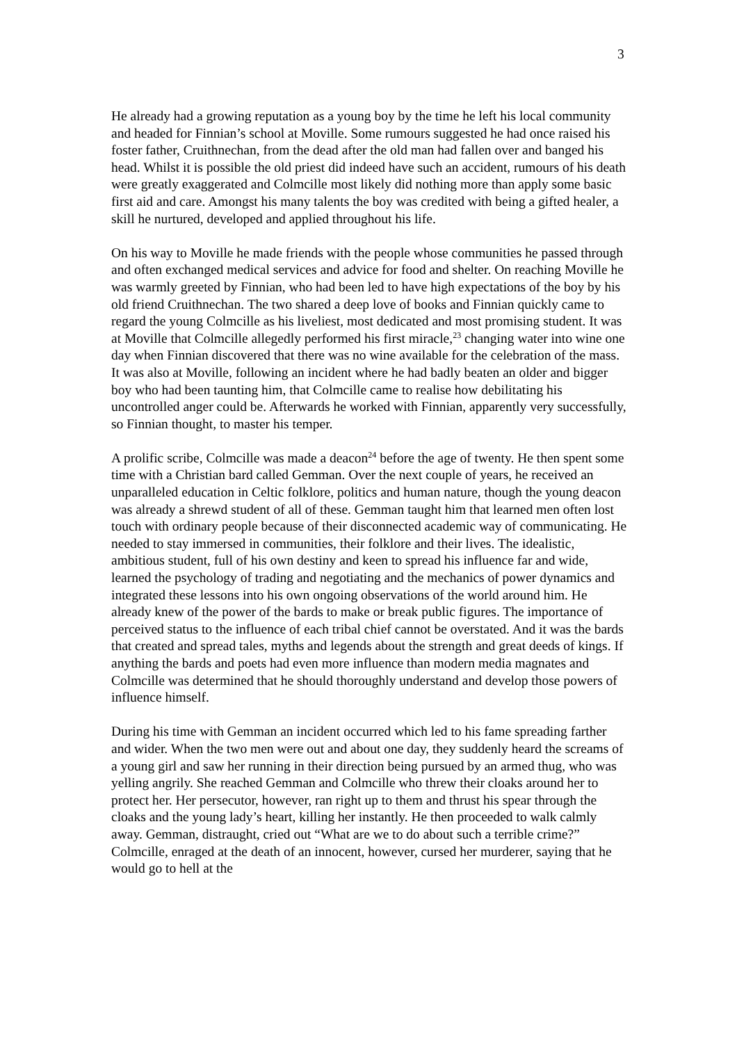3
He already had a growing reputation as a young boy by the time he left his local community and headed for Finnian’s school at Moville. Some rumours suggested he had once raised his foster father, Cruithnechan, from the dead after the old man had fallen over and banged his head. Whilst it is possible the old priest did indeed have such an accident, rumours of his death were greatly exaggerated and Colmcille most likely did nothing more than apply some basic first aid and care. Amongst his many talents the boy was credited with being a gifted healer, a skill he nurtured, developed and applied throughout his life.
On his way to Moville he made friends with the people whose communities he passed through and often exchanged medical services and advice for food and shelter. On reaching Moville he was warmly greeted by Finnian, who had been led to have high expectations of the boy by his old friend Cruithnechan. The two shared a deep love of books and Finnian quickly came to regard the young Colmcille as his liveliest, most dedicated and most promising student. It was at Moville that Colmcille allegedly performed his first miracle,<sup>23</sup> changing water into wine one day when Finnian discovered that there was no wine available for the celebration of the mass. It was also at Moville, following an incident where he had badly beaten an older and bigger boy who had been taunting him, that Colmcille came to realise how debilitating his uncontrolled anger could be. Afterwards he worked with Finnian, apparently very successfully, so Finnian thought, to master his temper.
A prolific scribe, Colmcille was made a deacon<sup>24</sup> before the age of twenty. He then spent some time with a Christian bard called Gemman. Over the next couple of years, he received an unparalleled education in Celtic folklore, politics and human nature, though the young deacon was already a shrewd student of all of these. Gemman taught him that learned men often lost touch with ordinary people because of their disconnected academic way of communicating. He needed to stay immersed in communities, their folklore and their lives. The idealistic, ambitious student, full of his own destiny and keen to spread his influence far and wide, learned the psychology of trading and negotiating and the mechanics of power dynamics and integrated these lessons into his own ongoing observations of the world around him. He already knew of the power of the bards to make or break public figures. The importance of perceived status to the influence of each tribal chief cannot be overstated. And it was the bards that created and spread tales, myths and legends about the strength and great deeds of kings. If anything the bards and poets had even more influence than modern media magnates and Colmcille was determined that he should thoroughly understand and develop those powers of influence himself.
During his time with Gemman an incident occurred which led to his fame spreading farther and wider. When the two men were out and about one day, they suddenly heard the screams of a young girl and saw her running in their direction being pursued by an armed thug, who was yelling angrily. She reached Gemman and Colmcille who threw their cloaks around her to protect her. Her persecutor, however, ran right up to them and thrust his spear through the cloaks and the young lady’s heart, killing her instantly. He then proceeded to walk calmly away. Gemman, distraught, cried out “What are we to do about such a terrible crime?” Colmcille, enraged at the death of an innocent, however, cursed her murderer, saying that he would go to hell at the